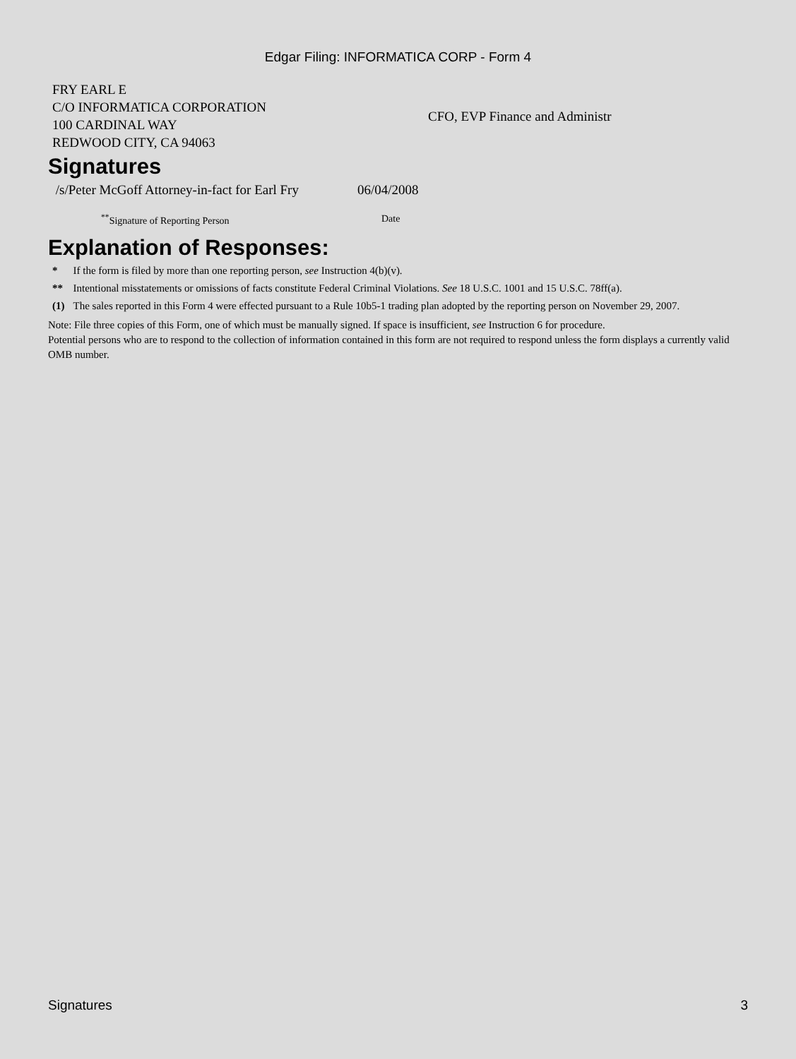Edgar Filing: INFORMATICA CORP - Form 4
| FRY EARL E C/O INFORMATICA CORPORATION 100 CARDINAL WAY REDWOOD CITY, CA 94063 | CFO, EVP Finance and Administr |
Signatures
| /s/Peter McGoff Attorney-in-fact for Earl Fry | 06/04/2008 |
| <sup>**</sup> Signature of Reporting Person | Date |
Explanation of Responses:
| * | If the form is filed by more than one reporting person, see Instruction 4(b)(v). |
| ** | Intentional misstatements or omissions of facts constitute Federal Criminal Violations. See 18 U.S.C. 1001 and 15 U.S.C. 78ff(a). |
| (1) | The sales reported in this Form 4 were effected pursuant to a Rule 10b5-1 trading plan adopted by the reporting person on November 29, 2007. |
Note: File three copies of this Form, one of which must be manually signed. If space is insufficient, see Instruction 6 for procedure.
Potential persons who are to respond to the collection of information contained in this form are not required to respond unless the form displays a currently valid OMB number.
Signatures 3